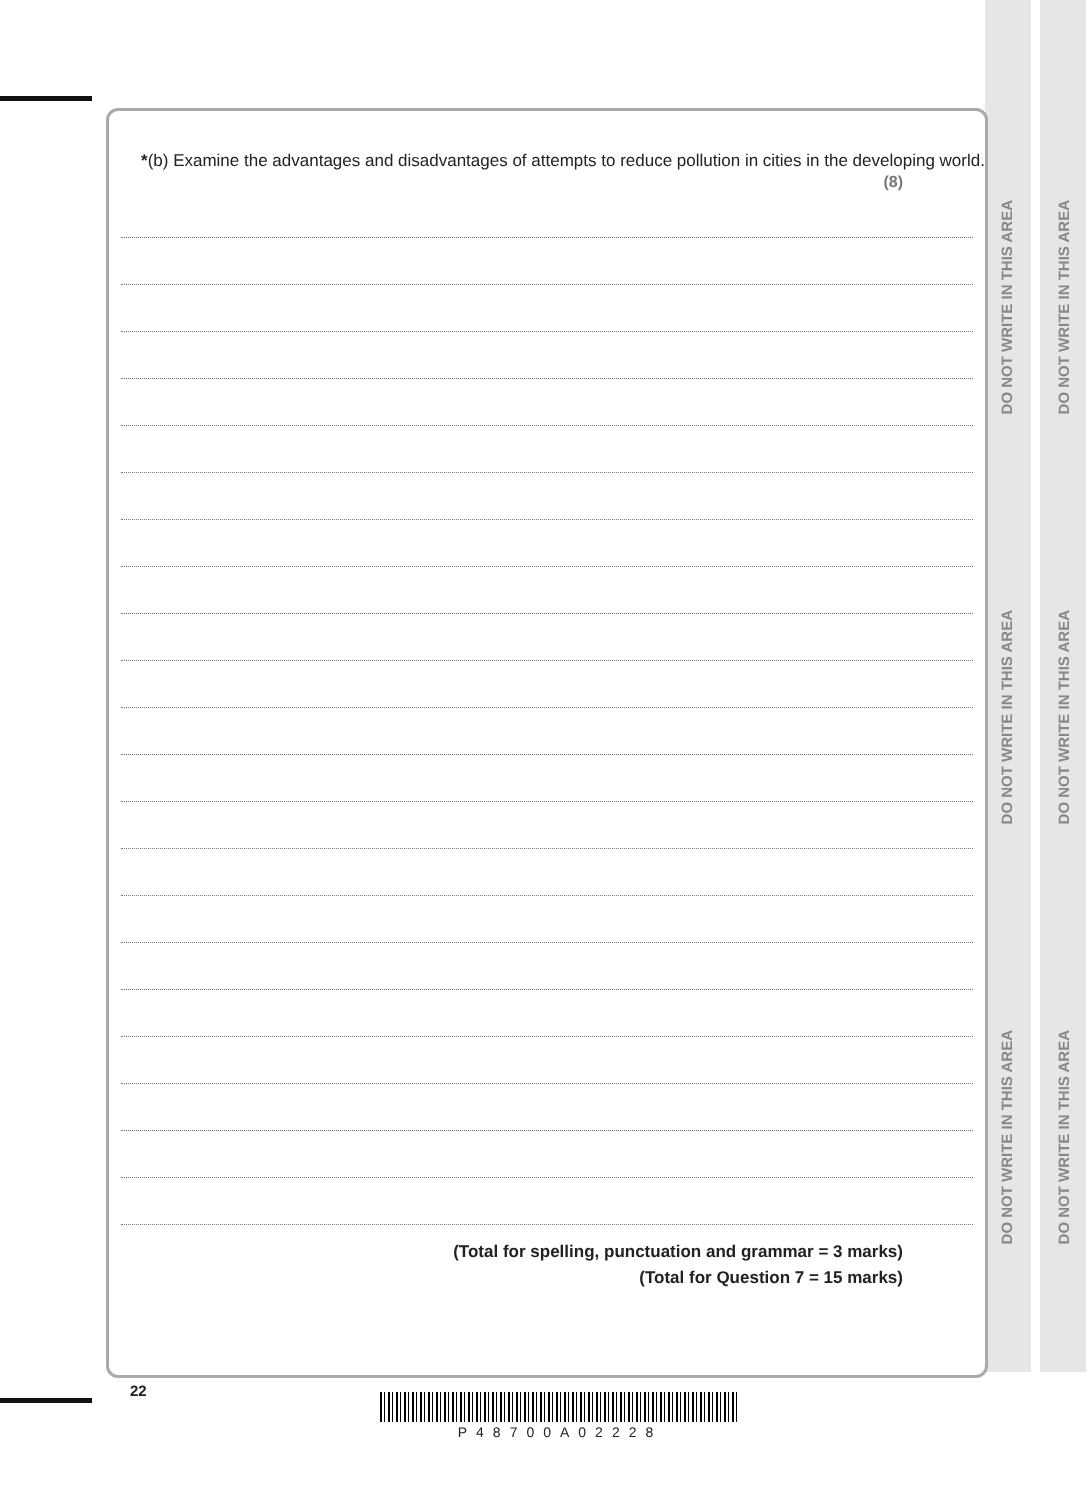DO NOT WRITE IN THIS AREA
DO NOT WRITE IN THIS AREA
DO NOT WRITE IN THIS AREA
DO NOT WRITE IN THIS AREA
DO NOT WRITE IN THIS AREA
DO NOT WRITE IN THIS AREA
*(b) Examine the advantages and disadvantages of attempts to reduce pollution in cities in the developing world.
(8)
(Total for spelling, punctuation and grammar = 3 marks)
(Total for Question 7 = 15 marks)
22
P48700A02228